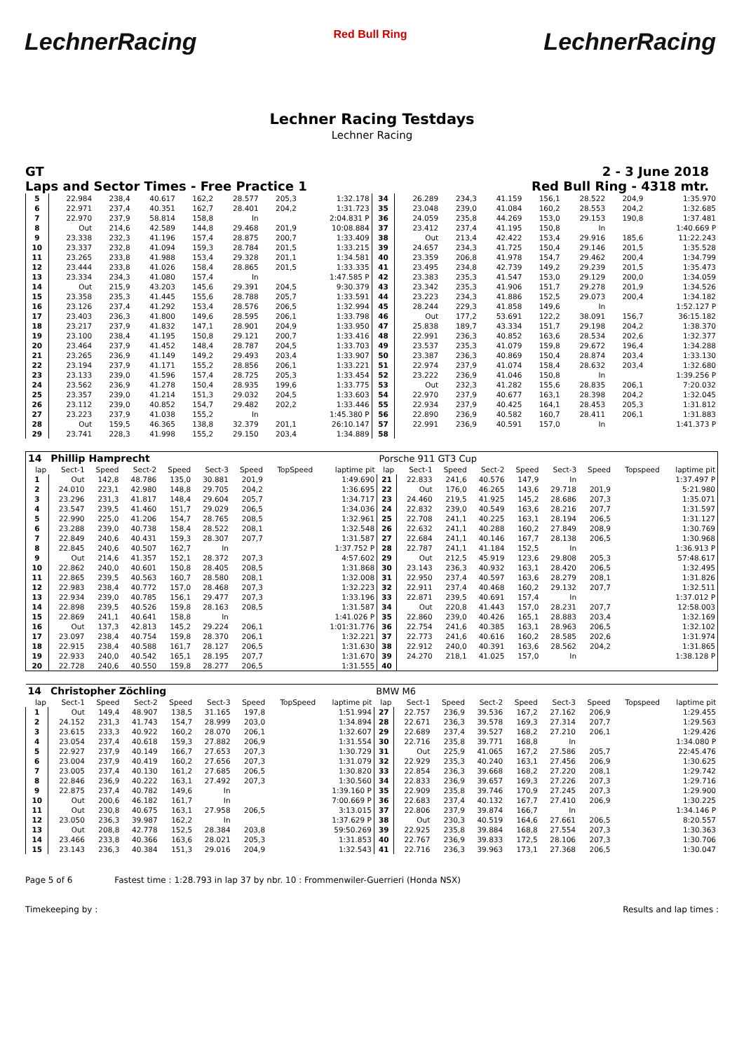LechnerRacing Red Bull Ring LechnerRacing
Lechner Racing Testdays
Lechner Racing
GT 2 - 3 June 2018
Laps and Sector Times - Free Practice 1 Red Bull Ring - 4318 mtr.
| 5 | 22.984 | 238,4 | 40.617 | 162,2 | 28.577 | 205,3 | | 1:32.178 | 34 | 26.289 | 234,3 | 41.159 | 156,1 | 28.522 | 204,9 | | 1:35.970 |
| 6 | 22.971 | 237,4 | 40.351 | 162,7 | 28.401 | 204,2 | | 1:31.723 | 35 | 23.048 | 239,0 | 41.084 | 160,2 | 28.553 | 204,2 | | 1:32.685 |
| 7 | 22.970 | 237,9 | 58.814 | 158,8 | In | | | 2:04.831 P | 36 | 24.059 | 235,8 | 44.269 | 153,0 | 29.153 | 190,8 | | 1:37.481 |
| 8 | Out | 214,6 | 42.589 | 144,8 | 29.468 | 201,9 | | 10:08.884 | 37 | 23.412 | 237,4 | 41.195 | 150,8 | In | | | 1:40.669 P |
| 9 | 23.338 | 232,3 | 41.196 | 157,4 | 28.875 | 200,7 | | 1:33.409 | 38 | Out | 213,4 | 42.422 | 153,4 | 29.916 | 185,6 | | 11:22.243 |
| 10 | 23.337 | 232,8 | 41.094 | 159,3 | 28.784 | 201,5 | | 1:33.215 | 39 | 24.657 | 234,3 | 41.725 | 150,4 | 29.146 | 201,5 | | 1:35.528 |
| 11 | 23.265 | 233,8 | 41.988 | 153,4 | 29.328 | 201,1 | | 1:34.581 | 40 | 23.359 | 206,8 | 41.978 | 154,7 | 29.462 | 200,4 | | 1:34.799 |
| 12 | 23.444 | 233,8 | 41.026 | 158,4 | 28.865 | 201,5 | | 1:33.335 | 41 | 23.495 | 234,8 | 42.739 | 149,2 | 29.239 | 201,5 | | 1:35.473 |
| 13 | 23.334 | 234,3 | 41.080 | 157,4 | In | | | 1:47.585 P | 42 | 23.383 | 235,3 | 41.547 | 153,0 | 29.129 | 200,0 | | 1:34.059 |
| 14 | Out | 215,9 | 43.203 | 145,6 | 29.391 | 204,5 | | 9:30.379 | 43 | 23.342 | 235,3 | 41.906 | 151,7 | 29.278 | 201,9 | | 1:34.526 |
| 15 | 23.358 | 235,3 | 41.445 | 155,6 | 28.788 | 205,7 | | 1:33.591 | 44 | 23.223 | 234,3 | 41.886 | 152,5 | 29.073 | 200,4 | | 1:34.182 |
| 16 | 23.126 | 237,4 | 41.292 | 153,4 | 28.576 | 206,5 | | 1:32.994 | 45 | 28.244 | 229,3 | 41.858 | 149,6 | In | | | 1:52.127 P |
| 17 | 23.403 | 236,3 | 41.800 | 149,6 | 28.595 | 206,1 | | 1:33.798 | 46 | Out | 177,2 | 53.691 | 122,2 | 38.091 | 156,7 | | 36:15.182 |
| 18 | 23.217 | 237,9 | 41.832 | 147,1 | 28.901 | 204,9 | | 1:33.950 | 47 | 25.838 | 189,7 | 43.334 | 151,7 | 29.198 | 204,2 | | 1:38.370 |
| 19 | 23.100 | 238,4 | 41.195 | 150,8 | 29.121 | 200,7 | | 1:33.416 | 48 | 22.991 | 236,3 | 40.852 | 163,6 | 28.534 | 202,6 | | 1:32.377 |
| 20 | 23.464 | 237,9 | 41.452 | 148,4 | 28.787 | 204,5 | | 1:33.703 | 49 | 23.537 | 235,3 | 41.079 | 159,8 | 29.672 | 196,4 | | 1:34.288 |
| 21 | 23.265 | 236,9 | 41.149 | 149,2 | 29.493 | 203,4 | | 1:33.907 | 50 | 23.387 | 236,3 | 40.869 | 150,4 | 28.874 | 203,4 | | 1:33.130 |
| 22 | 23.194 | 237,9 | 41.171 | 155,2 | 28.856 | 206,1 | | 1:33.221 | 51 | 22.974 | 237,9 | 41.074 | 158,4 | 28.632 | 203,4 | | 1:32.680 |
| 23 | 23.133 | 239,0 | 41.596 | 157,4 | 28.725 | 205,3 | | 1:33.454 | 52 | 23.222 | 236,9 | 41.046 | 150,8 | In | | | 1:39.256 P |
| 24 | 23.562 | 236,9 | 41.278 | 150,4 | 28.935 | 199,6 | | 1:33.775 | 53 | Out | 232,3 | 41.282 | 155,6 | 28.835 | 206,1 | | 7:20.032 |
| 25 | 23.357 | 239,0 | 41.214 | 151,3 | 29.032 | 204,5 | | 1:33.603 | 54 | 22.970 | 237,9 | 40.677 | 163,1 | 28.398 | 204,2 | | 1:32.045 |
| 26 | 23.112 | 239,0 | 40.852 | 154,7 | 29.482 | 202,2 | | 1:33.446 | 55 | 22.934 | 237,9 | 40.425 | 164,1 | 28.453 | 205,3 | | 1:31.812 |
| 27 | 23.223 | 237,9 | 41.038 | 155,2 | In | | | 1:45.380 P | 56 | 22.890 | 236,9 | 40.582 | 160,7 | 28.411 | 206,1 | | 1:31.883 |
| 28 | Out | 159,5 | 46.365 | 138,8 | 32.379 | 201,1 | | 26:10.147 | 57 | 22.991 | 236,9 | 40.591 | 157,0 | In | | | 1:41.373 P |
| 29 | 23.741 | 228,3 | 41.998 | 155,2 | 29.150 | 203,4 | | 1:34.889 | 58 | | | | | | | | |
| 14 | Phillip Hamprecht | | | | | | | | Porsche 911 GT3 Cup | | | | | | | | |
| --- | --- | --- | --- | --- | --- | --- | --- | --- | --- | --- | --- | --- | --- | --- | --- | --- | --- |
| lap | Sect-1 | Speed | Sect-2 | Speed | Sect-3 | Speed | TopSpeed | laptime pit | lap | Sect-1 | Speed | Sect-2 | Speed | Sect-3 | Speed | Topspeed | laptime pit |
| 1 | Out | 142,8 | 48.786 | 135,0 | 30.881 | 201,9 | | 1:49.690 | 21 | 22.833 | 241,6 | 40.576 | 147,9 | In | | | 1:37.497 P |
| 2 | 24.010 | 223,1 | 42.980 | 148,8 | 29.705 | 204,2 | | 1:36.695 | 22 | Out | 176,0 | 46.265 | 143,6 | 29.718 | 201,9 | | 5:21.980 |
| 3 | 23.296 | 231,3 | 41.817 | 148,4 | 29.604 | 205,7 | | 1:34.717 | 23 | 24.460 | 219,5 | 41.925 | 145,2 | 28.686 | 207,3 | | 1:35.071 |
| 4 | 23.547 | 239,5 | 41.460 | 151,7 | 29.029 | 206,5 | | 1:34.036 | 24 | 22.832 | 239,0 | 40.549 | 163,6 | 28.216 | 207,7 | | 1:31.597 |
| 5 | 22.990 | 225,0 | 41.206 | 154,7 | 28.765 | 208,5 | | 1:32.961 | 25 | 22.708 | 241,1 | 40.225 | 163,1 | 28.194 | 206,5 | | 1:31.127 |
| 6 | 23.288 | 239,0 | 40.738 | 158,4 | 28.522 | 208,1 | | 1:32.548 | 26 | 22.632 | 241,1 | 40.288 | 160,2 | 27.849 | 208,9 | | 1:30.769 |
| 7 | 22.849 | 240,6 | 40.431 | 159,3 | 28.307 | 207,7 | | 1:31.587 | 27 | 22.684 | 241,1 | 40.146 | 167,7 | 28.138 | 206,5 | | 1:30.968 |
| 8 | 22.845 | 240,6 | 40.507 | 162,7 | In | | | 1:37.752 P | 28 | 22.787 | 241,1 | 41.184 | 152,5 | In | | | 1:36.913 P |
| 9 | Out | 214,6 | 41.357 | 152,1 | 28.372 | 207,3 | | 4:57.602 | 29 | Out | 212,5 | 45.919 | 123,6 | 29.808 | 205,3 | | 57:48.617 |
| 10 | 22.862 | 240,0 | 40.601 | 150,8 | 28.405 | 208,5 | | 1:31.868 | 30 | 23.143 | 236,3 | 40.932 | 163,1 | 28.420 | 206,5 | | 1:32.495 |
| 11 | 22.865 | 239,5 | 40.563 | 160,7 | 28.580 | 208,1 | | 1:32.008 | 31 | 22.950 | 237,4 | 40.597 | 163,6 | 28.279 | 208,1 | | 1:31.826 |
| 12 | 22.983 | 238,4 | 40.772 | 157,0 | 28.468 | 207,3 | | 1:32.223 | 32 | 22.911 | 237,4 | 40.468 | 160,2 | 29.132 | 207,7 | | 1:32.511 |
| 13 | 22.934 | 239,0 | 40.785 | 156,1 | 29.477 | 207,3 | | 1:33.196 | 33 | 22.871 | 239,5 | 40.691 | 157,4 | In | | | 1:37.012 P |
| 14 | 22.898 | 239,5 | 40.526 | 159,8 | 28.163 | 208,5 | | 1:31.587 | 34 | Out | 220,8 | 41.443 | 157,0 | 28.231 | 207,7 | | 12:58.003 |
| 15 | 22.869 | 241,1 | 40.641 | 158,8 | In | | | 1:41.026 P | 35 | 22.860 | 239,0 | 40.426 | 165,1 | 28.883 | 203,4 | | 1:32.169 |
| 16 | Out | 137,3 | 42.813 | 145,2 | 29.224 | 206,1 | | 1:01:31.776 | 36 | 22.754 | 241,6 | 40.385 | 163,1 | 28.963 | 206,5 | | 1:32.102 |
| 17 | 23.097 | 238,4 | 40.754 | 159,8 | 28.370 | 206,1 | | 1:32.221 | 37 | 22.773 | 241,6 | 40.616 | 160,2 | 28.585 | 202,6 | | 1:31.974 |
| 18 | 22.915 | 238,4 | 40.588 | 161,7 | 28.127 | 206,5 | | 1:31.630 | 38 | 22.912 | 240,0 | 40.391 | 163,6 | 28.562 | 204,2 | | 1:31.865 |
| 19 | 22.933 | 240,0 | 40.542 | 165,1 | 28.195 | 207,7 | | 1:31.670 | 39 | 24.270 | 218,1 | 41.025 | 157,0 | In | | | 1:38.128 P |
| 20 | 22.728 | 240,6 | 40.550 | 159,8 | 28.277 | 206,5 | | 1:31.555 | 40 | | | | | | | | |
| 14 | Christopher Zöchling | | | | | | | | BMW M6 | | | | | | | | |
| --- | --- | --- | --- | --- | --- | --- | --- | --- | --- | --- | --- | --- | --- | --- | --- | --- | --- |
| lap | Sect-1 | Speed | Sect-2 | Speed | Sect-3 | Speed | TopSpeed | laptime pit | lap | Sect-1 | Speed | Sect-2 | Speed | Sect-3 | Speed | Topspeed | laptime pit |
| 1 | Out | 149,4 | 48.907 | 138,5 | 31.165 | 197,8 | | 1:51.994 | 27 | 22.757 | 236,9 | 39.536 | 167,2 | 27.162 | 206,9 | | 1:29.455 |
| 2 | 24.152 | 231,3 | 41.743 | 154,7 | 28.999 | 203,0 | | 1:34.894 | 28 | 22.671 | 236,3 | 39.578 | 169,3 | 27.314 | 207,7 | | 1:29.563 |
| 3 | 23.615 | 233,3 | 40.922 | 160,2 | 28.070 | 206,1 | | 1:32.607 | 29 | 22.689 | 237,4 | 39.527 | 168,2 | 27.210 | 206,1 | | 1:29.426 |
| 4 | 23.054 | 237,4 | 40.618 | 159,3 | 27.882 | 206,9 | | 1:31.554 | 30 | 22.716 | 235,8 | 39.771 | 168,8 | In | | | 1:34.080 P |
| 5 | 22.927 | 237,9 | 40.149 | 166,7 | 27.653 | 207,3 | | 1:30.729 | 31 | Out | 225,9 | 41.065 | 167,2 | 27.586 | 205,7 | | 22:45.476 |
| 6 | 23.004 | 237,9 | 40.419 | 160,2 | 27.656 | 207,3 | | 1:31.079 | 32 | 22.929 | 235,3 | 40.240 | 163,1 | 27.456 | 206,9 | | 1:30.625 |
| 7 | 23.005 | 237,4 | 40.130 | 161,2 | 27.685 | 206,5 | | 1:30.820 | 33 | 22.854 | 236,3 | 39.668 | 168,2 | 27.220 | 208,1 | | 1:29.742 |
| 8 | 22.846 | 236,9 | 40.222 | 163,1 | 27.492 | 207,3 | | 1:30.560 | 34 | 22.833 | 236,9 | 39.657 | 169,3 | 27.226 | 207,3 | | 1:29.716 |
| 9 | 22.875 | 237,4 | 40.782 | 149,6 | In | | | 1:39.160 P | 35 | 22.909 | 235,8 | 39.746 | 170,9 | 27.245 | 207,3 | | 1:29.900 |
| 10 | Out | 200,6 | 46.182 | 161,7 | In | | | 7:00.669 P | 36 | 22.683 | 237,4 | 40.132 | 167,7 | 27.410 | 206,9 | | 1:30.225 |
| 11 | Out | 230,8 | 40.675 | 163,1 | 27.958 | 206,5 | | 3:13.015 | 37 | 22.806 | 237,9 | 39.874 | 166,7 | In | | | 1:34.146 P |
| 12 | 23.050 | 236,3 | 39.987 | 162,2 | In | | | 1:37.629 P | 38 | Out | 230,3 | 40.519 | 164,6 | 27.661 | 206,5 | | 8:20.557 |
| 13 | Out | 208,8 | 42.778 | 152,5 | 28.384 | 203,8 | | 59:50.269 | 39 | 22.925 | 235,8 | 39.884 | 168,8 | 27.554 | 207,3 | | 1:30.363 |
| 14 | 23.466 | 233,8 | 40.366 | 163,6 | 28.021 | 205,3 | | 1:31.853 | 40 | 22.767 | 236,9 | 39.833 | 172,5 | 28.106 | 207,3 | | 1:30.706 |
| 15 | 23.143 | 236,3 | 40.384 | 151,3 | 29.016 | 204,9 | | 1:32.543 | 41 | 22.716 | 236,3 | 39.963 | 173,1 | 27.368 | 206,5 | | 1:30.047 |
Page 5 of 6 Fastest time : 1:28.793 in lap 37 by nbr. 10 : Frommenwiler-Guerrieri (Honda NSX)
Timekeeping by : Results and lap times :